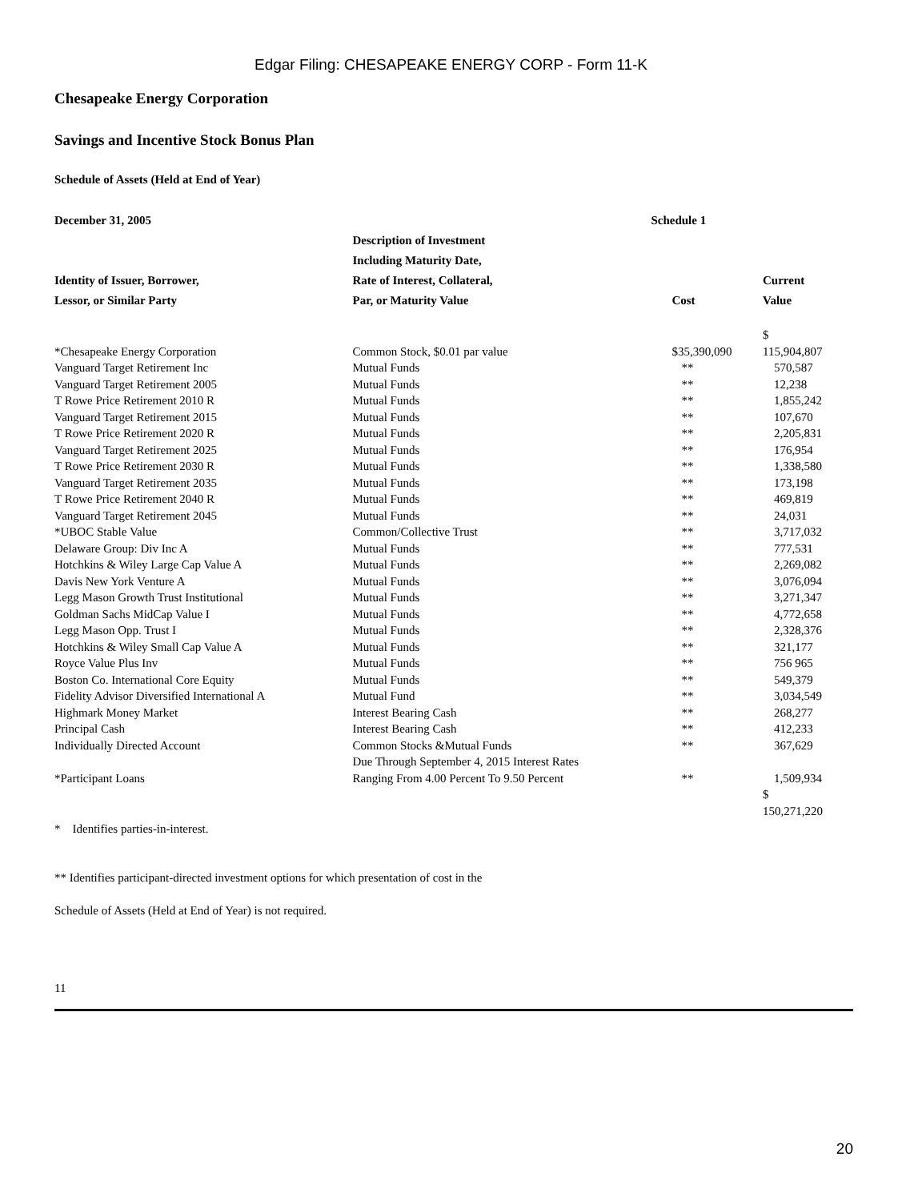Edgar Filing: CHESAPEAKE ENERGY CORP - Form 11-K
Chesapeake Energy Corporation
Savings and Incentive Stock Bonus Plan
Schedule of Assets (Held at End of Year)
| December 31, 2005 | | Schedule 1 | |
| --- | --- | --- | --- |
| | Description of Investment | | |
| | Including Maturity Date, | | |
| Identity of Issuer, Borrower, | Rate of Interest, Collateral, | | Current |
| Lessor, or Similar Party | Par, or Maturity Value | Cost | Value |
| *Chesapeake Energy Corporation | Common Stock, $0.01 par value | $35,390,090 | $ 115,904,807 |
| Vanguard Target Retirement Inc | Mutual Funds | ** | 570,587 |
| Vanguard Target Retirement 2005 | Mutual Funds | ** | 12,238 |
| T Rowe Price Retirement 2010 R | Mutual Funds | ** | 1,855,242 |
| Vanguard Target Retirement 2015 | Mutual Funds | ** | 107,670 |
| T Rowe Price Retirement 2020 R | Mutual Funds | ** | 2,205,831 |
| Vanguard Target Retirement 2025 | Mutual Funds | ** | 176,954 |
| T Rowe Price Retirement 2030 R | Mutual Funds | ** | 1,338,580 |
| Vanguard Target Retirement 2035 | Mutual Funds | ** | 173,198 |
| T Rowe Price Retirement 2040 R | Mutual Funds | ** | 469,819 |
| Vanguard Target Retirement 2045 | Mutual Funds | ** | 24,031 |
| *UBOC Stable Value | Common/Collective Trust | ** | 3,717,032 |
| Delaware Group: Div Inc A | Mutual Funds | ** | 777,531 |
| Hotchkins & Wiley Large Cap Value A | Mutual Funds | ** | 2,269,082 |
| Davis New York Venture A | Mutual Funds | ** | 3,076,094 |
| Legg Mason Growth Trust Institutional | Mutual Funds | ** | 3,271,347 |
| Goldman Sachs MidCap Value I | Mutual Funds | ** | 4,772,658 |
| Legg Mason Opp. Trust I | Mutual Funds | ** | 2,328,376 |
| Hotchkins & Wiley Small Cap Value A | Mutual Funds | ** | 321,177 |
| Royce Value Plus Inv | Mutual Funds | ** | 756 965 |
| Boston Co. International Core Equity | Mutual Funds | ** | 549,379 |
| Fidelity Advisor Diversified International A | Mutual Fund | ** | 3,034,549 |
| Highmark Money Market | Interest Bearing Cash | ** | 268,277 |
| Principal Cash | Interest Bearing Cash | ** | 412,233 |
| Individually Directed Account | Common Stocks &Mutual Funds | ** | 367,629 |
| | Due Through September 4, 2015 Interest Rates | | |
| *Participant Loans | Ranging From 4.00 Percent To 9.50 Percent | ** | 1,509,934 |
| | | | $ 150,271,220 |
* Identifies parties-in-interest.
** Identifies participant-directed investment options for which presentation of cost in the
Schedule of Assets (Held at End of Year) is not required.
11
20